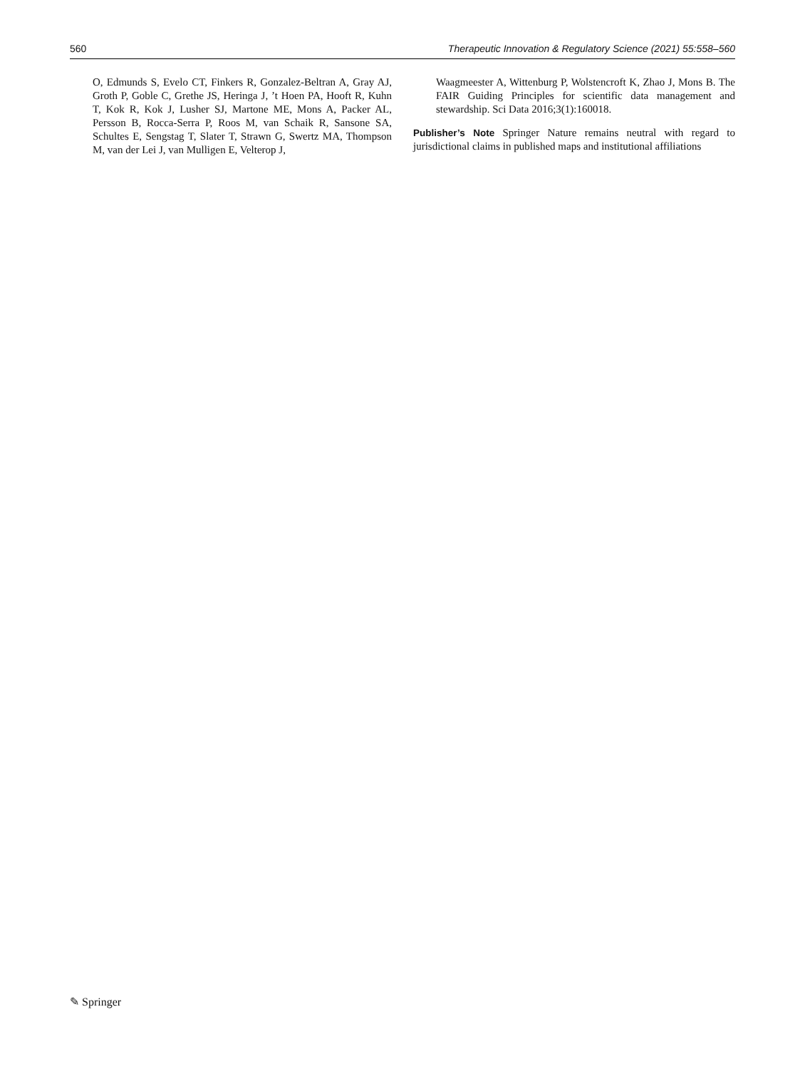560 Therapeutic Innovation & Regulatory Science (2021) 55:558–560
O, Edmunds S, Evelo CT, Finkers R, Gonzalez-Beltran A, Gray AJ, Groth P, Goble C, Grethe JS, Heringa J, ’t Hoen PA, Hooft R, Kuhn T, Kok R, Kok J, Lusher SJ, Martone ME, Mons A, Packer AL, Persson B, Rocca-Serra P, Roos M, van Schaik R, Sansone SA, Schultes E, Sengstag T, Slater T, Strawn G, Swertz MA, Thompson M, van der Lei J, van Mulligen E, Velterop J,
Waagmeester A, Wittenburg P, Wolstencroft K, Zhao J, Mons B. The FAIR Guiding Principles for scientific data management and stewardship. Sci Data 2016;3(1):160018.
Publisher’s Note Springer Nature remains neutral with regard to jurisdictional claims in published maps and institutional affiliations
✎ Springer